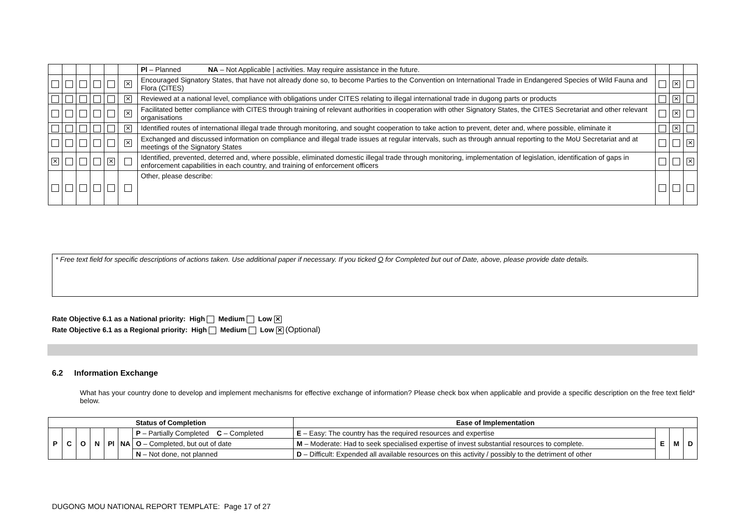| | | | | | | Pl – Planned NA – Not Applicable / activities. May require assistance in the future. | | | |
| | | | | | ⨯ | Encouraged Signatory States, that have not already done so, to become Parties to the Convention on International Trade in Endangered Species of Wild Fauna and Flora (CITES) | | ⨯ | |
| | | | | | ⨯ | Reviewed at a national level, compliance with obligations under CITES relating to illegal international trade in dugong parts or products | | ⨯ | |
| | | | | | ⨯ | Facilitated better compliance with CITES through training of relevant authorities in cooperation with other Signatory States, the CITES Secretariat and other relevant organisations | | ⨯ | |
| | | | | | ⨯ | Identified routes of international illegal trade through monitoring, and sought cooperation to take action to prevent, deter and, where possible, eliminate it | | ⨯ | |
| | | | | | ⨯ | Exchanged and discussed information on compliance and illegal trade issues at regular intervals, such as through annual reporting to the MoU Secretariat and at meetings of the Signatory States | | | ⨯ |
| ⨯ | | | | ⨯ | | Identified, prevented, deterred and, where possible, eliminated domestic illegal trade through monitoring, implementation of legislation, identification of gaps in enforcement capabilities in each country, and training of enforcement officers | | | ⨯ |
| | | | | | | Other, please describe: | | | |
* Free text field for specific descriptions of actions taken. Use additional paper if necessary. If you ticked O for Completed but out of Date, above, please provide date details.
Rate Objective 6.1 as a National priority: High Medium Low ⨯
Rate Objective 6.1 as a Regional priority: High Medium Low ⨯ (Optional)
6.2 Information Exchange
What has your country done to develop and implement mechanisms for effective exchange of information? Please check box when applicable and provide a specific description on the free text field* below.
| Status of Completion | | | | | | | Ease of Implementation | | | |
| --- | --- | --- | --- | --- | --- | --- | --- | --- | --- | --- |
| P | C | O | N | Pl | NA | P – Partially Completed C – Completed | E – Easy: The country has the required resources and expertise | E | M | D |
| | | | | | | O – Completed, but out of date | M – Moderate: Had to seek specialised expertise of invest substantial resources to complete. | | | |
| | | | | | | N – Not done, not planned | D – Difficult: Expended all available resources on this activity / possibly to the detriment of other | | | |
DUGONG MOU NATIONAL REPORT TEMPLATE: Page 17 of 27